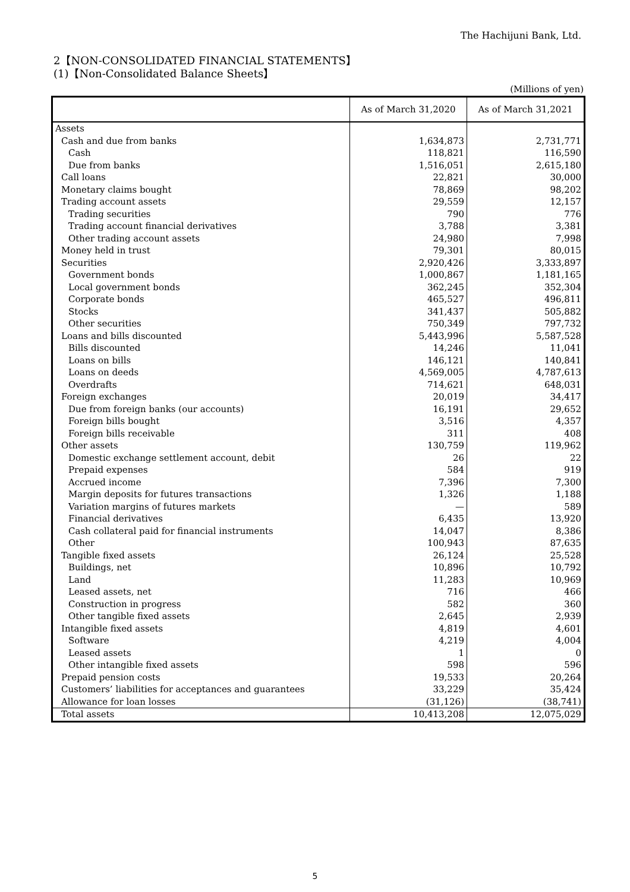The Hachijuni Bank, Ltd.
2【NON-CONSOLIDATED FINANCIAL STATEMENTS】
(1)【Non-Consolidated Balance Sheets】
(Millions of yen)
| | As of March 31,2020 | As of March 31,2021 |
| --- | --- | --- |
| Assets | | |
| Cash and due from banks | 1,634,873 | 2,731,771 |
| Cash | 118,821 | 116,590 |
| Due from banks | 1,516,051 | 2,615,180 |
| Call loans | 22,821 | 30,000 |
| Monetary claims bought | 78,869 | 98,202 |
| Trading account assets | 29,559 | 12,157 |
| Trading securities | 790 | 776 |
| Trading account financial derivatives | 3,788 | 3,381 |
| Other trading account assets | 24,980 | 7,998 |
| Money held in trust | 79,301 | 80,015 |
| Securities | 2,920,426 | 3,333,897 |
| Government bonds | 1,000,867 | 1,181,165 |
| Local government bonds | 362,245 | 352,304 |
| Corporate bonds | 465,527 | 496,811 |
| Stocks | 341,437 | 505,882 |
| Other securities | 750,349 | 797,732 |
| Loans and bills discounted | 5,443,996 | 5,587,528 |
| Bills discounted | 14,246 | 11,041 |
| Loans on bills | 146,121 | 140,841 |
| Loans on deeds | 4,569,005 | 4,787,613 |
| Overdrafts | 714,621 | 648,031 |
| Foreign exchanges | 20,019 | 34,417 |
| Due from foreign banks (our accounts) | 16,191 | 29,652 |
| Foreign bills bought | 3,516 | 4,357 |
| Foreign bills receivable | 311 | 408 |
| Other assets | 130,759 | 119,962 |
| Domestic exchange settlement account, debit | 26 | 22 |
| Prepaid expenses | 584 | 919 |
| Accrued income | 7,396 | 7,300 |
| Margin deposits for futures transactions | 1,326 | 1,188 |
| Variation margins of futures markets | — | 589 |
| Financial derivatives | 6,435 | 13,920 |
| Cash collateral paid for financial instruments | 14,047 | 8,386 |
| Other | 100,943 | 87,635 |
| Tangible fixed assets | 26,124 | 25,528 |
| Buildings, net | 10,896 | 10,792 |
| Land | 11,283 | 10,969 |
| Leased assets, net | 716 | 466 |
| Construction in progress | 582 | 360 |
| Other tangible fixed assets | 2,645 | 2,939 |
| Intangible fixed assets | 4,819 | 4,601 |
| Software | 4,219 | 4,004 |
| Leased assets | 1 | 0 |
| Other intangible fixed assets | 598 | 596 |
| Prepaid pension costs | 19,533 | 20,264 |
| Customers’ liabilities for acceptances and guarantees | 33,229 | 35,424 |
| Allowance for loan losses | (31,126) | (38,741) |
| Total assets | 10,413,208 | 12,075,029 |
5